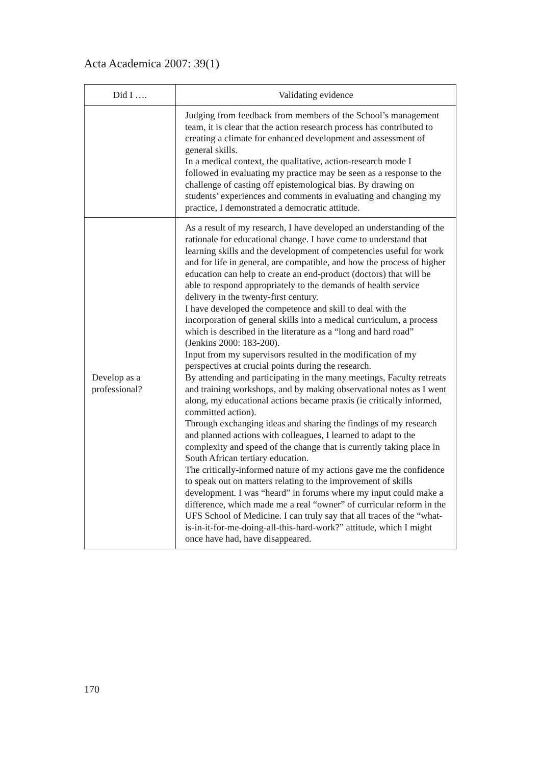Acta Academica 2007: 39(1)
| Did I …. | Validating evidence |
| --- | --- |
| | Judging from feedback from members of the School’s management team, it is clear that the action research process has contributed to creating a climate for enhanced development and assessment of general skills. In a medical context, the qualitative, action-research mode I followed in evaluating my practice may be seen as a response to the challenge of casting off epistemological bias. By drawing on students’ experiences and comments in evaluating and changing my practice, I demonstrated a democratic attitude. |
| Develop as a professional? | As a result of my research, I have developed an understanding of the rationale for educational change. I have come to understand that learning skills and the development of competencies useful for work and for life in general, are compatible, and how the process of higher education can help to create an end-product (doctors) that will be able to respond appropriately to the demands of health service delivery in the twenty-first century. I have developed the competence and skill to deal with the incorporation of general skills into a medical curriculum, a process which is described in the literature as a “long and hard road” (Jenkins 2000: 183-200). Input from my supervisors resulted in the modification of my perspectives at crucial points during the research. By attending and participating in the many meetings, Faculty retreats and training workshops, and by making observational notes as I went along, my educational actions became praxis (ie critically informed, committed action). Through exchanging ideas and sharing the findings of my research and planned actions with colleagues, I learned to adapt to the complexity and speed of the change that is currently taking place in South African tertiary education. The critically-informed nature of my actions gave me the confidence to speak out on matters relating to the improvement of skills development. I was “heard” in forums where my input could make a difference, which made me a real “owner” of curricular reform in the UFS School of Medicine. I can truly say that all traces of the “what-is-in-it-for-me-doing-all-this-hard-work?” attitude, which I might once have had, have disappeared. |
170